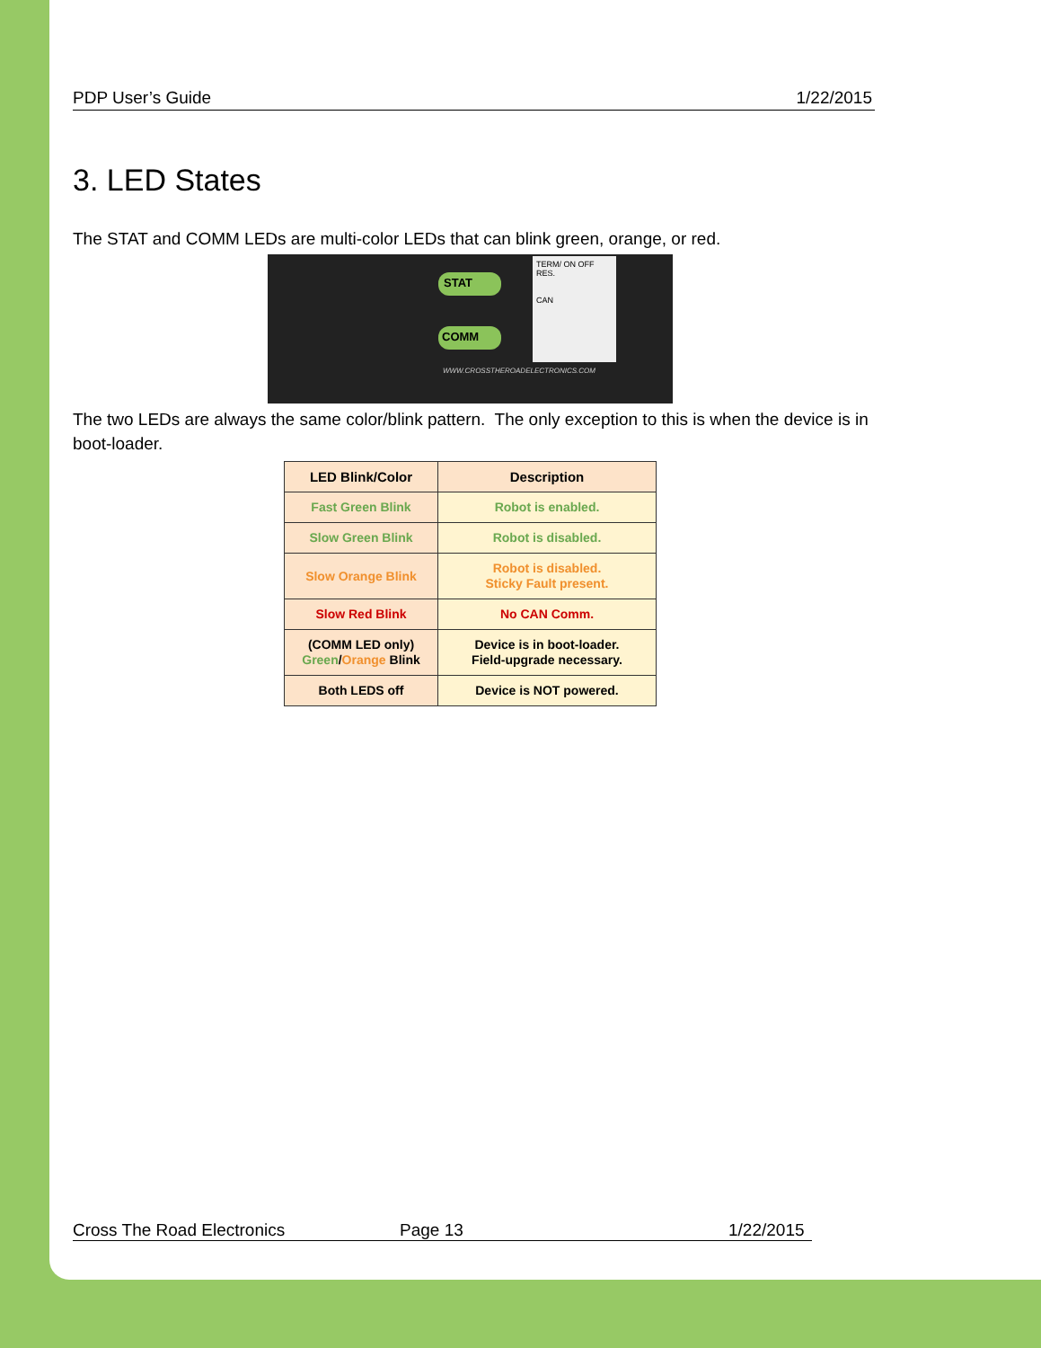PDP User’s Guide 1/22/2015
3. LED States
The STAT and COMM LEDs are multi-color LEDs that can blink green, orange, or red.
STAT
COMM
TERM/ ON OFF
RES.
CAN
WWW.CROSSTHEROADELECTRONICS.COM
The two LEDs are always the same color/blink pattern. The only exception to this is when the device is in boot-loader.
| LED Blink/Color | Description |
| --- | --- |
| Fast Green Blink | Robot is enabled. |
| Slow Green Blink | Robot is disabled. |
| Slow Orange Blink | Robot is disabled. Sticky Fault present. |
| Slow Red Blink | No CAN Comm. |
| (COMM LED only) Green / Orange Blink | Device is in boot-loader. Field-upgrade necessary. |
| Both LEDS off | Device is NOT powered. |
Cross The Road Electronics Page 13 1/22/2015